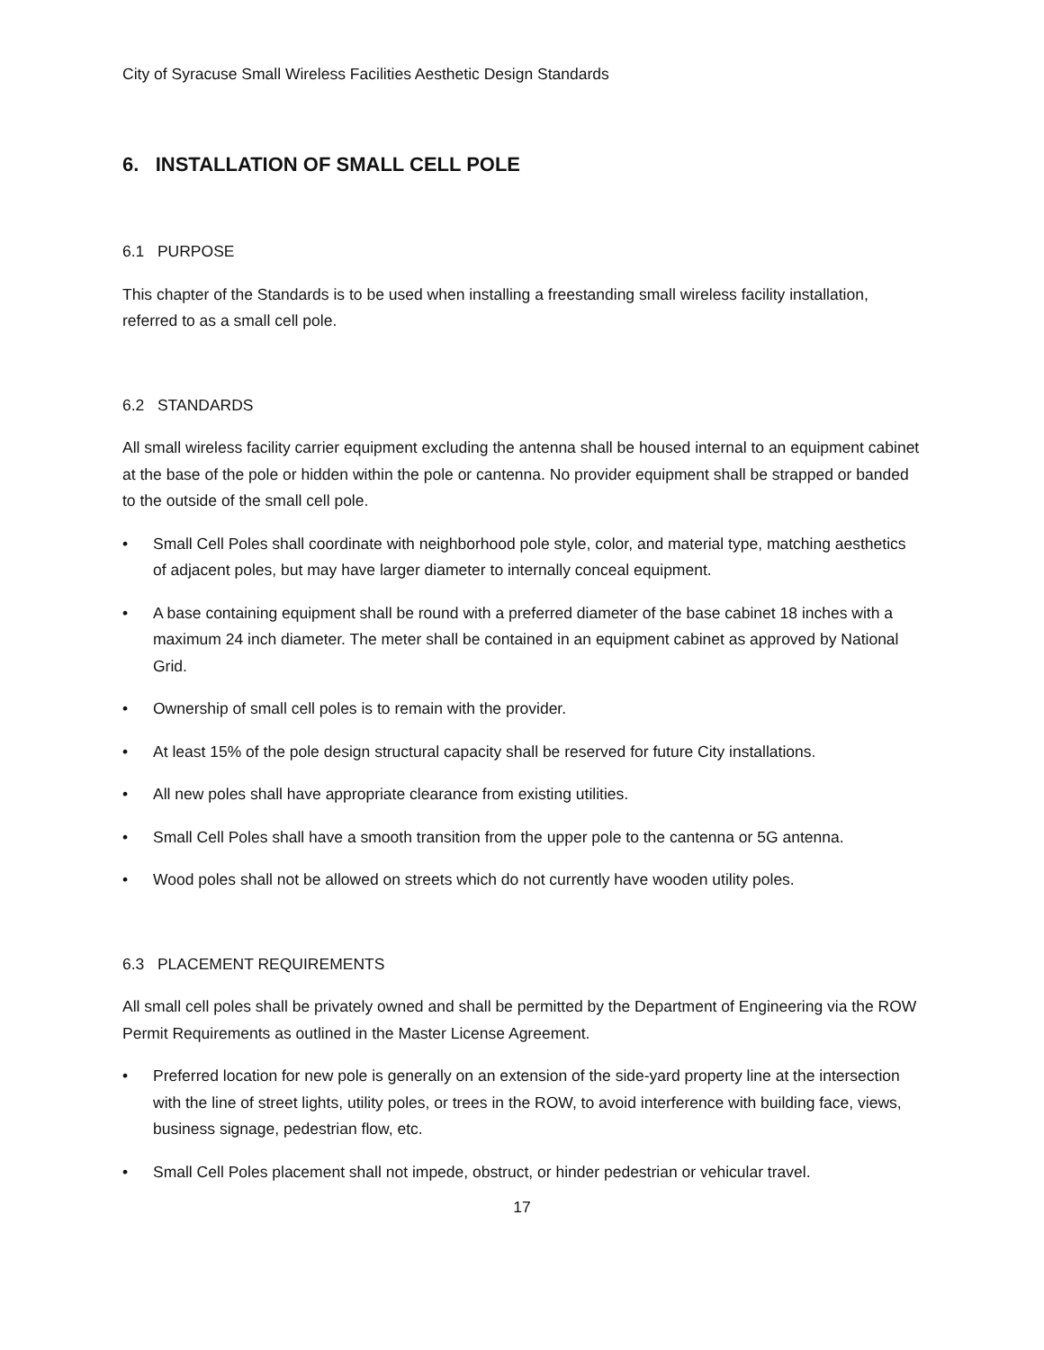City of Syracuse Small Wireless Facilities Aesthetic Design Standards
6. INSTALLATION OF SMALL CELL POLE
6.1 PURPOSE
This chapter of the Standards is to be used when installing a freestanding small wireless facility installation, referred to as a small cell pole.
6.2 STANDARDS
All small wireless facility carrier equipment excluding the antenna shall be housed internal to an equipment cabinet at the base of the pole or hidden within the pole or cantenna. No provider equipment shall be strapped or banded to the outside of the small cell pole.
• Small Cell Poles shall coordinate with neighborhood pole style, color, and material type, matching aesthetics of adjacent poles, but may have larger diameter to internally conceal equipment.
• A base containing equipment shall be round with a preferred diameter of the base cabinet 18 inches with a maximum 24 inch diameter. The meter shall be contained in an equipment cabinet as approved by National Grid.
• Ownership of small cell poles is to remain with the provider.
• At least 15% of the pole design structural capacity shall be reserved for future City installations.
• All new poles shall have appropriate clearance from existing utilities.
• Small Cell Poles shall have a smooth transition from the upper pole to the cantenna or 5G antenna.
• Wood poles shall not be allowed on streets which do not currently have wooden utility poles.
6.3 PLACEMENT REQUIREMENTS
All small cell poles shall be privately owned and shall be permitted by the Department of Engineering via the ROW Permit Requirements as outlined in the Master License Agreement.
• Preferred location for new pole is generally on an extension of the side-yard property line at the intersection with the line of street lights, utility poles, or trees in the ROW, to avoid interference with building face, views, business signage, pedestrian flow, etc.
• Small Cell Poles placement shall not impede, obstruct, or hinder pedestrian or vehicular travel.
17